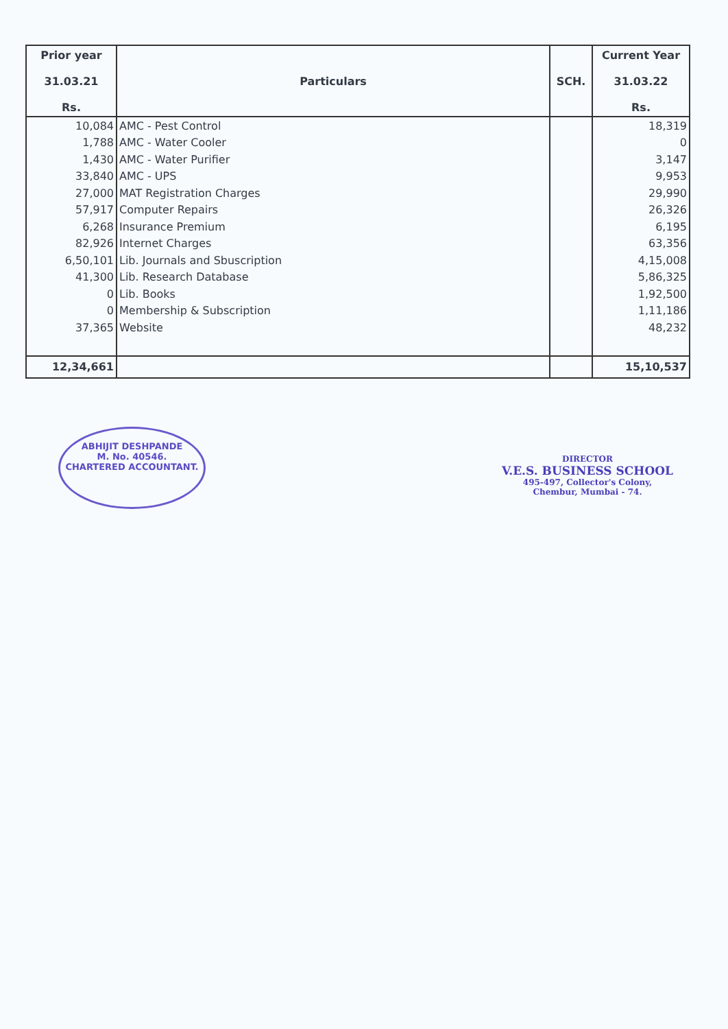| Prior year 31.03.21 Rs. | Particulars | SCH. | Current Year 31.03.22 Rs. |
| --- | --- | --- | --- |
| 10,084 | AMC - Pest Control | | 18,319 |
| 1,788 | AMC - Water Cooler | | 0 |
| 1,430 | AMC - Water Purifier | | 3,147 |
| 33,840 | AMC - UPS | | 9,953 |
| 27,000 | MAT Registration Charges | | 29,990 |
| 57,917 | Computer Repairs | | 26,326 |
| 6,268 | Insurance Premium | | 6,195 |
| 82,926 | Internet Charges | | 63,356 |
| 6,50,101 | Lib. Journals and Sbuscription | | 4,15,008 |
| 41,300 | Lib. Research Database | | 5,86,325 |
| 0 | Lib. Books | | 1,92,500 |
| 0 | Membership & Subscription | | 1,11,186 |
| 37,365 | Website | | 48,232 |
| 12,34,661 | | | 15,10,537 |
ABHIJIT DESHPANDE
M. No. 40546.
CHARTERED ACCOUNTANT.
DIRECTOR
V.E.S. BUSINESS SCHOOL
495-497, Collector's Colony,
Chembur, Mumbai - 74.